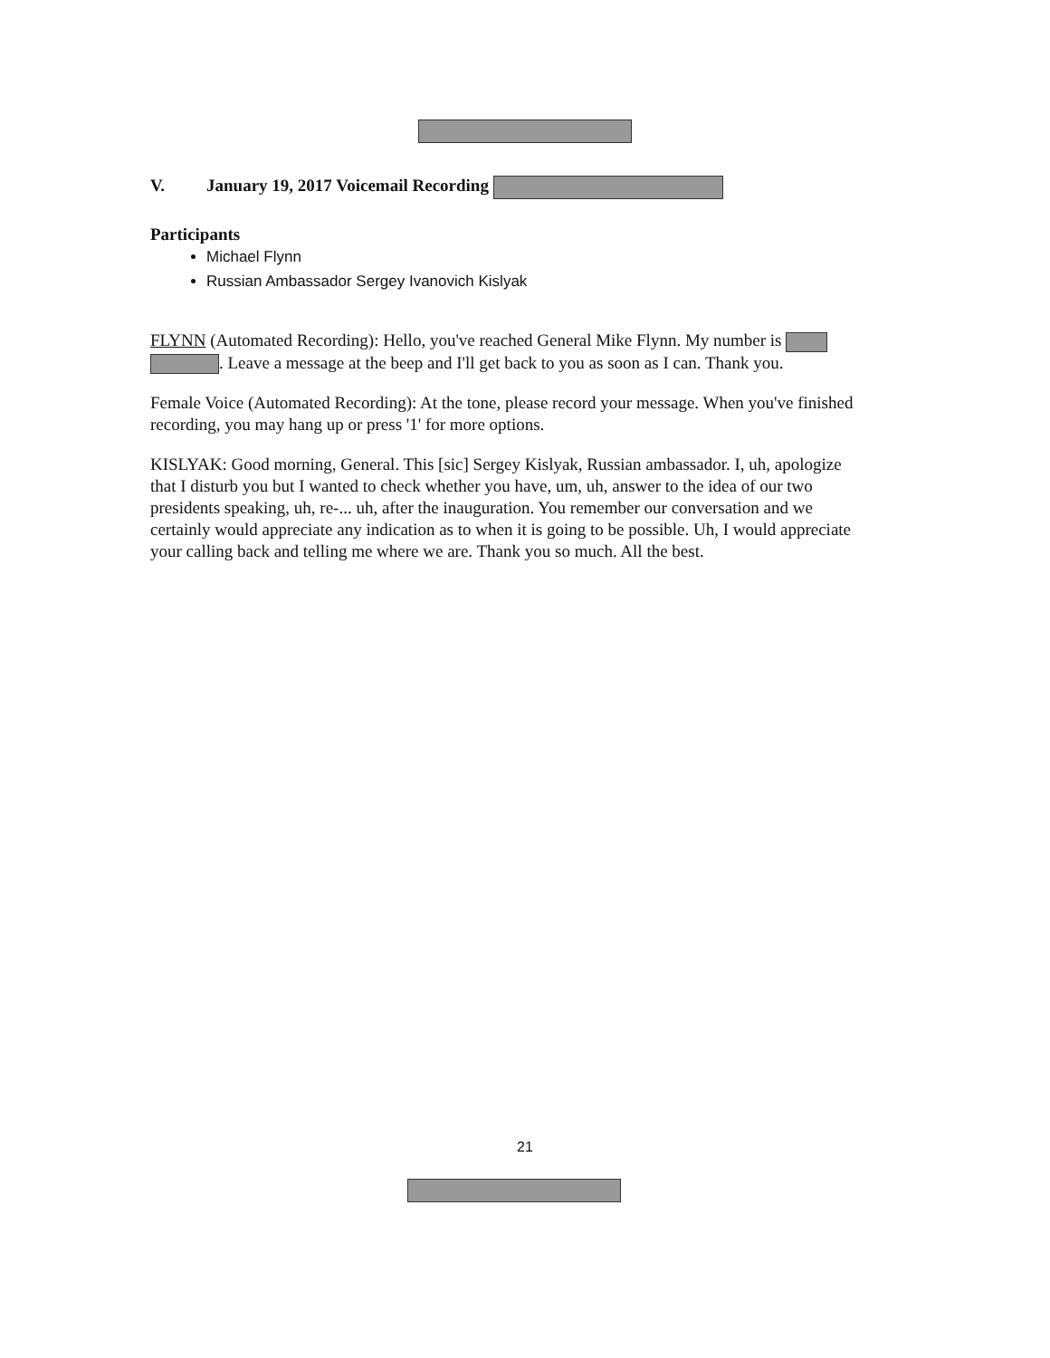V. January 19, 2017 Voicemail Recording
Participants
Michael Flynn
Russian Ambassador Sergey Ivanovich Kislyak
FLYNN (Automated Recording): Hello, you've reached General Mike Flynn. My number is . Leave a message at the beep and I'll get back to you as soon as I can. Thank you.
Female Voice (Automated Recording): At the tone, please record your message. When you've finished recording, you may hang up or press '1' for more options.
KISLYAK: Good morning, General. This [sic] Sergey Kislyak, Russian ambassador. I, uh, apologize that I disturb you but I wanted to check whether you have, um, uh, answer to the idea of our two presidents speaking, uh, re-... uh, after the inauguration. You remember our conversation and we certainly would appreciate any indication as to when it is going to be possible. Uh, I would appreciate your calling back and telling me where we are. Thank you so much. All the best.
21